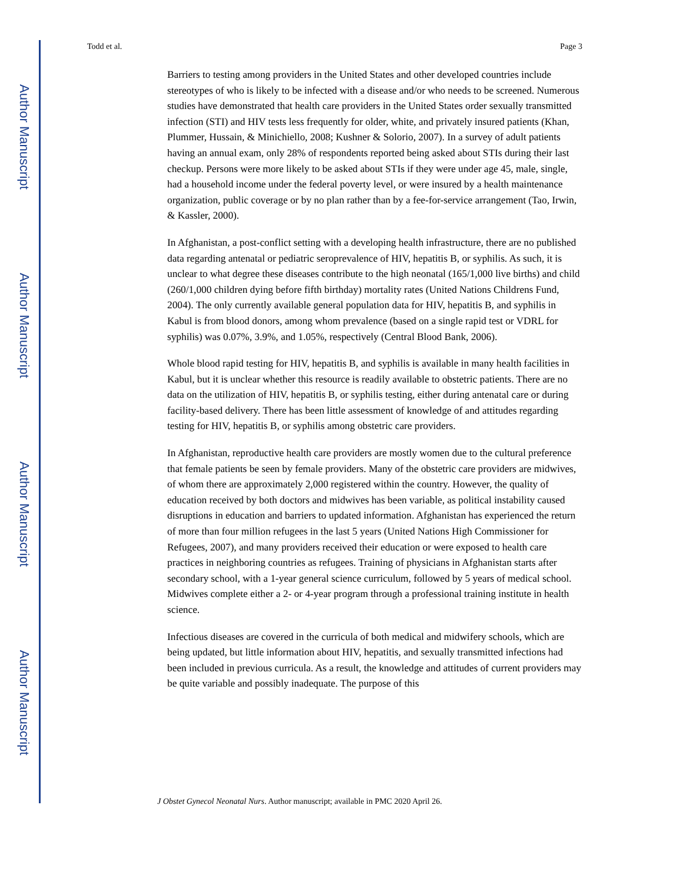Author Manuscript
Author Manuscript
Author Manuscript
Author Manuscript
Todd et al. Page 3
Barriers to testing among providers in the United States and other developed countries include stereotypes of who is likely to be infected with a disease and/or who needs to be screened. Numerous studies have demonstrated that health care providers in the United States order sexually transmitted infection (STI) and HIV tests less frequently for older, white, and privately insured patients (Khan, Plummer, Hussain, & Minichiello, 2008; Kushner & Solorio, 2007). In a survey of adult patients having an annual exam, only 28% of respondents reported being asked about STIs during their last checkup. Persons were more likely to be asked about STIs if they were under age 45, male, single, had a household income under the federal poverty level, or were insured by a health maintenance organization, public coverage or by no plan rather than by a fee-for-service arrangement (Tao, Irwin, & Kassler, 2000).
In Afghanistan, a post-conflict setting with a developing health infrastructure, there are no published data regarding antenatal or pediatric seroprevalence of HIV, hepatitis B, or syphilis. As such, it is unclear to what degree these diseases contribute to the high neonatal (165/1,000 live births) and child (260/1,000 children dying before fifth birthday) mortality rates (United Nations Childrens Fund, 2004). The only currently available general population data for HIV, hepatitis B, and syphilis in Kabul is from blood donors, among whom prevalence (based on a single rapid test or VDRL for syphilis) was 0.07%, 3.9%, and 1.05%, respectively (Central Blood Bank, 2006).
Whole blood rapid testing for HIV, hepatitis B, and syphilis is available in many health facilities in Kabul, but it is unclear whether this resource is readily available to obstetric patients. There are no data on the utilization of HIV, hepatitis B, or syphilis testing, either during antenatal care or during facility-based delivery. There has been little assessment of knowledge of and attitudes regarding testing for HIV, hepatitis B, or syphilis among obstetric care providers.
In Afghanistan, reproductive health care providers are mostly women due to the cultural preference that female patients be seen by female providers. Many of the obstetric care providers are midwives, of whom there are approximately 2,000 registered within the country. However, the quality of education received by both doctors and midwives has been variable, as political instability caused disruptions in education and barriers to updated information. Afghanistan has experienced the return of more than four million refugees in the last 5 years (United Nations High Commissioner for Refugees, 2007), and many providers received their education or were exposed to health care practices in neighboring countries as refugees. Training of physicians in Afghanistan starts after secondary school, with a 1-year general science curriculum, followed by 5 years of medical school. Midwives complete either a 2- or 4-year program through a professional training institute in health science.
Infectious diseases are covered in the curricula of both medical and midwifery schools, which are being updated, but little information about HIV, hepatitis, and sexually transmitted infections had been included in previous curricula. As a result, the knowledge and attitudes of current providers may be quite variable and possibly inadequate. The purpose of this
J Obstet Gynecol Neonatal Nurs. Author manuscript; available in PMC 2020 April 26.